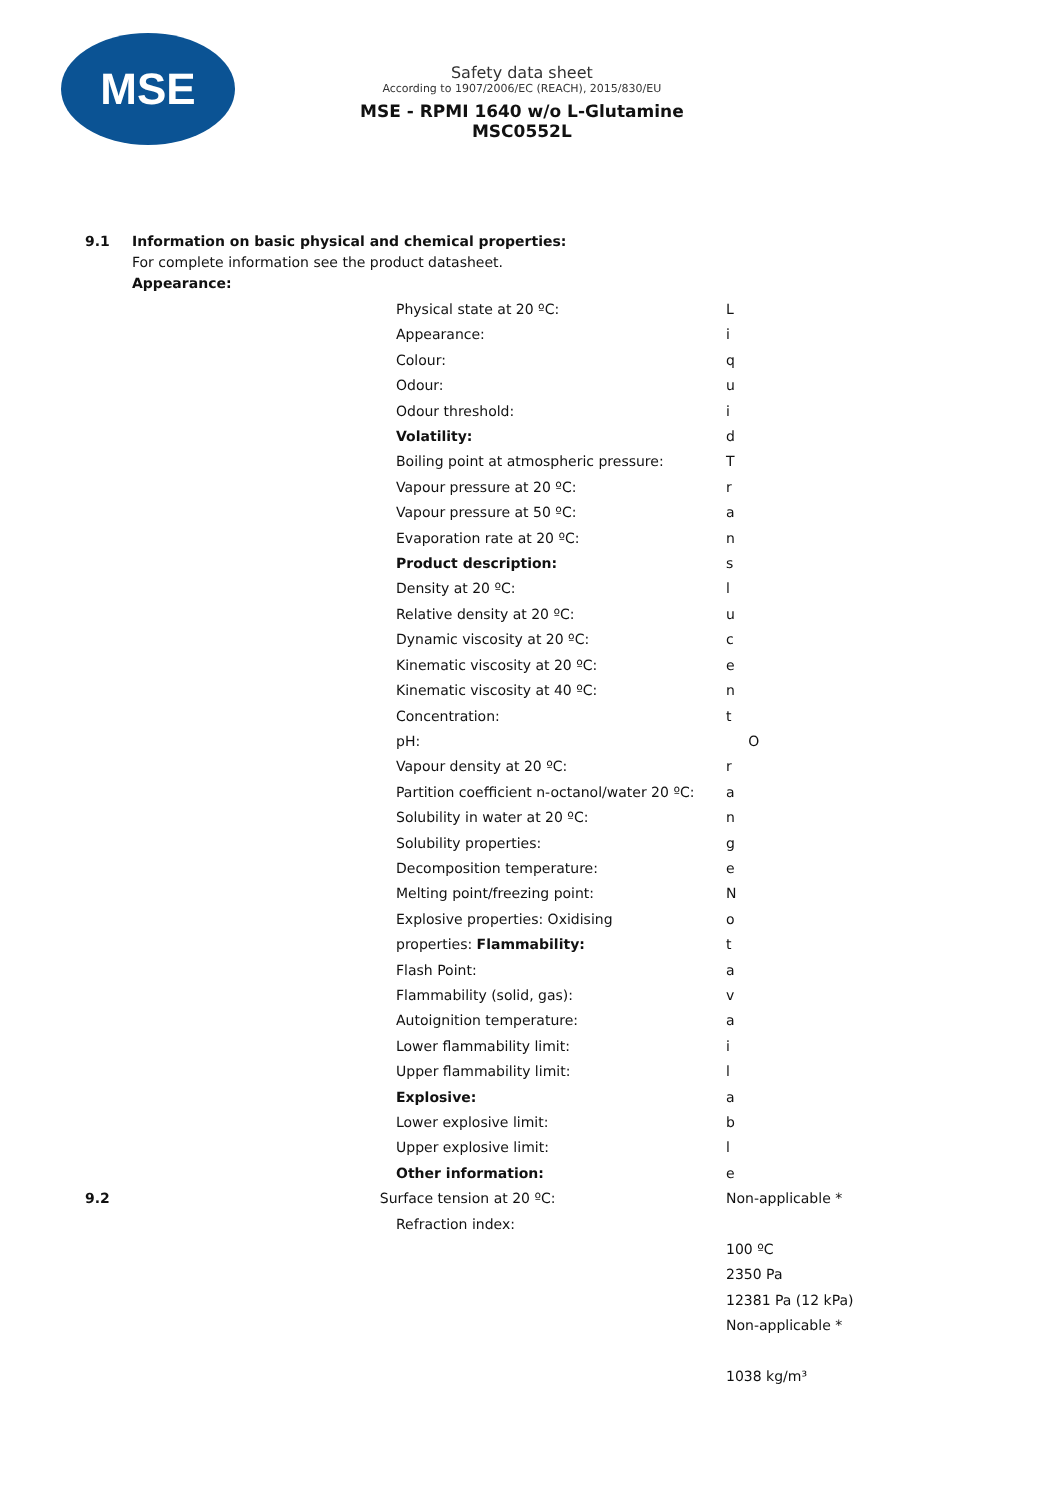MSE
Safety data sheet
According to 1907/2006/EC (REACH), 2015/830/EU
MSE - RPMI 1640 w/o L-Glutamine
MSC0552L
9.1 Information on basic physical and chemical properties:
For complete information see the product datasheet.
Appearance:
Physical state at 20 ºC:
Appearance:
Colour:
Odour:
Odour threshold:
Volatility:
Boiling point at atmospheric pressure:
Vapour pressure at 20 ºC:
Vapour pressure at 50 ºC:
Evaporation rate at 20 ºC:
Product description:
Density at 20 ºC:
Relative density at 20 ºC:
Dynamic viscosity at 20 ºC:
Kinematic viscosity at 20 ºC:
Kinematic viscosity at 40 ºC:
Concentration:
pH:
Vapour density at 20 ºC:
Partition coefficient n-octanol/water 20 ºC:
Solubility in water at 20 ºC:
Solubility properties:
Decomposition temperature:
Melting point/freezing point:
Explosive properties: Oxidising
properties: Flammability:
Flash Point:
Flammability (solid, gas):
Autoignition temperature:
Lower flammability limit:
Upper flammability limit:
Explosive:
Lower explosive limit:
Upper explosive limit:
Other information:
9.2 Surface tension at 20 ºC:
Refraction index:
L
i
q
u
i
d
T
r
a
n
s
l
u
c
e
n
t
O
r
a
n
g
e
N
o
t
a
v
a
i
l
a
b
l
e
Non-applicable *
100 ºC
2350 Pa
12381 Pa (12 kPa)
Non-applicable *
1038 kg/m³